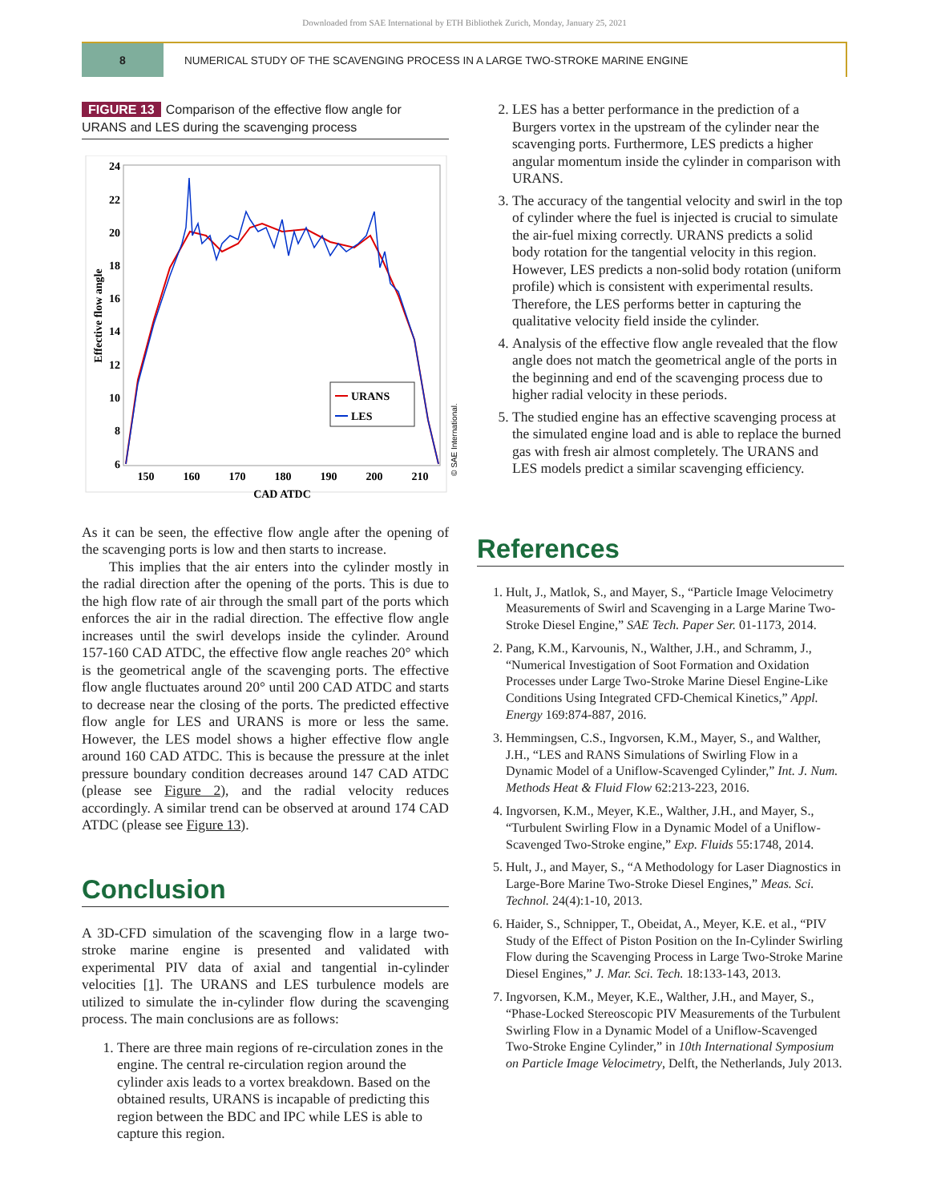Downloaded from SAE International by ETH Bibliothek Zurich, Monday, January 25, 2021
8 NUMERICAL STUDY OF THE SCAVENGING PROCESS IN A LARGE TWO-STROKE MARINE ENGINE
FIGURE 13 Comparison of the effective flow angle for URANS and LES during the scavenging process
24
22
20
18
16
14
12
10
8
6
150
160
170
180
190
200
210
CAD ATDC
Effective flow angle
URANS
LES
© SAE International.
As it can be seen, the effective flow angle after the opening of the scavenging ports is low and then starts to increase.
This implies that the air enters into the cylinder mostly in the radial direction after the opening of the ports. This is due to the high flow rate of air through the small part of the ports which enforces the air in the radial direction. The effective flow angle increases until the swirl develops inside the cylinder. Around 157-160 CAD ATDC, the effective flow angle reaches 20° which is the geometrical angle of the scavenging ports. The effective flow angle fluctuates around 20° until 200 CAD ATDC and starts to decrease near the closing of the ports. The predicted effective flow angle for LES and URANS is more or less the same. However, the LES model shows a higher effective flow angle around 160 CAD ATDC. This is because the pressure at the inlet pressure boundary condition decreases around 147 CAD ATDC (please see Figure 2), and the radial velocity reduces accordingly. A similar trend can be observed at around 174 CAD ATDC (please see Figure 13).
Conclusion
A 3D-CFD simulation of the scavenging flow in a large two-stroke marine engine is presented and validated with experimental PIV data of axial and tangential in-cylinder velocities [1]. The URANS and LES turbulence models are utilized to simulate the in-cylinder flow during the scavenging process. The main conclusions are as follows:
1. There are three main regions of re-circulation zones in the engine. The central re-circulation region around the cylinder axis leads to a vortex breakdown. Based on the obtained results, URANS is incapable of predicting this region between the BDC and IPC while LES is able to capture this region.
2. LES has a better performance in the prediction of a Burgers vortex in the upstream of the cylinder near the scavenging ports. Furthermore, LES predicts a higher angular momentum inside the cylinder in comparison with URANS.
3. The accuracy of the tangential velocity and swirl in the top of cylinder where the fuel is injected is crucial to simulate the air-fuel mixing correctly. URANS predicts a solid body rotation for the tangential velocity in this region. However, LES predicts a non-solid body rotation (uniform profile) which is consistent with experimental results. Therefore, the LES performs better in capturing the qualitative velocity field inside the cylinder.
4. Analysis of the effective flow angle revealed that the flow angle does not match the geometrical angle of the ports in the beginning and end of the scavenging process due to higher radial velocity in these periods.
5. The studied engine has an effective scavenging process at the simulated engine load and is able to replace the burned gas with fresh air almost completely. The URANS and LES models predict a similar scavenging efficiency.
References
1. Hult, J., Matlok, S., and Mayer, S., “Particle Image Velocimetry Measurements of Swirl and Scavenging in a Large Marine Two-Stroke Diesel Engine,” SAE Tech. Paper Ser. 01-1173, 2014.
2. Pang, K.M., Karvounis, N., Walther, J.H., and Schramm, J., “Numerical Investigation of Soot Formation and Oxidation Processes under Large Two-Stroke Marine Diesel Engine-Like Conditions Using Integrated CFD-Chemical Kinetics,” Appl. Energy 169:874-887, 2016.
3. Hemmingsen, C.S., Ingvorsen, K.M., Mayer, S., and Walther, J.H., “LES and RANS Simulations of Swirling Flow in a Dynamic Model of a Uniflow-Scavenged Cylinder,” Int. J. Num. Methods Heat & Fluid Flow 62:213-223, 2016.
4. Ingvorsen, K.M., Meyer, K.E., Walther, J.H., and Mayer, S., “Turbulent Swirling Flow in a Dynamic Model of a Uniflow-Scavenged Two-Stroke engine,” Exp. Fluids 55:1748, 2014.
5. Hult, J., and Mayer, S., “A Methodology for Laser Diagnostics in Large-Bore Marine Two-Stroke Diesel Engines,” Meas. Sci. Technol. 24(4):1-10, 2013.
6. Haider, S., Schnipper, T., Obeidat, A., Meyer, K.E. et al., “PIV Study of the Effect of Piston Position on the In-Cylinder Swirling Flow during the Scavenging Process in Large Two-Stroke Marine Diesel Engines,” J. Mar. Sci. Tech. 18:133-143, 2013.
7. Ingvorsen, K.M., Meyer, K.E., Walther, J.H., and Mayer, S., “Phase-Locked Stereoscopic PIV Measurements of the Turbulent Swirling Flow in a Dynamic Model of a Uniflow-Scavenged Two-Stroke Engine Cylinder,” in 10th International Symposium on Particle Image Velocimetry, Delft, the Netherlands, July 2013.